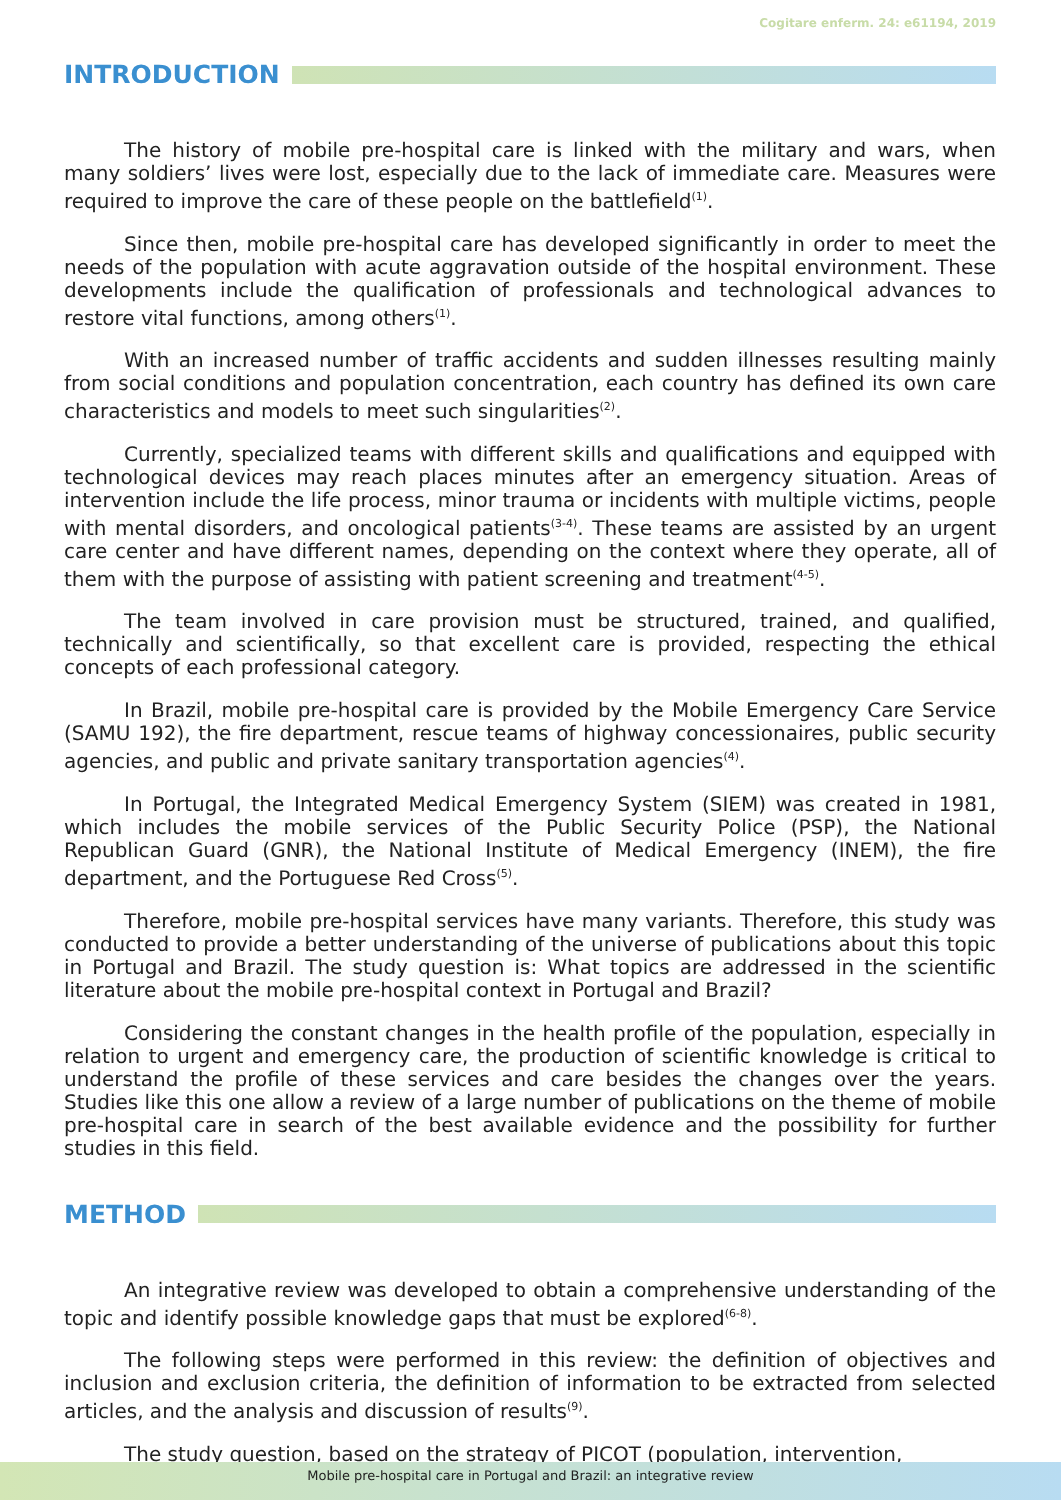Cogitare enferm. 24: e61194, 2019
INTRODUCTION
The history of mobile pre-hospital care is linked with the military and wars, when many soldiers’ lives were lost, especially due to the lack of immediate care. Measures were required to improve the care of these people on the battlefield<sup>(1)</sup>.
Since then, mobile pre-hospital care has developed significantly in order to meet the needs of the population with acute aggravation outside of the hospital environment. These developments include the qualification of professionals and technological advances to restore vital functions, among others<sup>(1)</sup>.
With an increased number of traffic accidents and sudden illnesses resulting mainly from social conditions and population concentration, each country has defined its own care characteristics and models to meet such singularities<sup>(2)</sup>.
Currently, specialized teams with different skills and qualifications and equipped with technological devices may reach places minutes after an emergency situation. Areas of intervention include the life process, minor trauma or incidents with multiple victims, people with mental disorders, and oncological patients<sup>(3-4)</sup>. These teams are assisted by an urgent care center and have different names, depending on the context where they operate, all of them with the purpose of assisting with patient screening and treatment<sup>(4-5)</sup>.
The team involved in care provision must be structured, trained, and qualified, technically and scientifically, so that excellent care is provided, respecting the ethical concepts of each professional category.
In Brazil, mobile pre-hospital care is provided by the Mobile Emergency Care Service (SAMU 192), the fire department, rescue teams of highway concessionaires, public security agencies, and public and private sanitary transportation agencies<sup>(4)</sup>.
In Portugal, the Integrated Medical Emergency System (SIEM) was created in 1981, which includes the mobile services of the Public Security Police (PSP), the National Republican Guard (GNR), the National Institute of Medical Emergency (INEM), the fire department, and the Portuguese Red Cross<sup>(5)</sup>.
Therefore, mobile pre-hospital services have many variants. Therefore, this study was conducted to provide a better understanding of the universe of publications about this topic in Portugal and Brazil. The study question is: What topics are addressed in the scientific literature about the mobile pre-hospital context in Portugal and Brazil?
Considering the constant changes in the health profile of the population, especially in relation to urgent and emergency care, the production of scientific knowledge is critical to understand the profile of these services and care besides the changes over the years. Studies like this one allow a review of a large number of publications on the theme of mobile pre-hospital care in search of the best available evidence and the possibility for further studies in this field.
METHOD
An integrative review was developed to obtain a comprehensive understanding of the topic and identify possible knowledge gaps that must be explored<sup>(6-8)</sup>.
The following steps were performed in this review: the definition of objectives and inclusion and exclusion criteria, the definition of information to be extracted from selected articles, and the analysis and discussion of results<sup>(9)</sup>.
The study question, based on the strategy of PICOT (population, intervention,
Mobile pre-hospital care in Portugal and Brazil: an integrative review